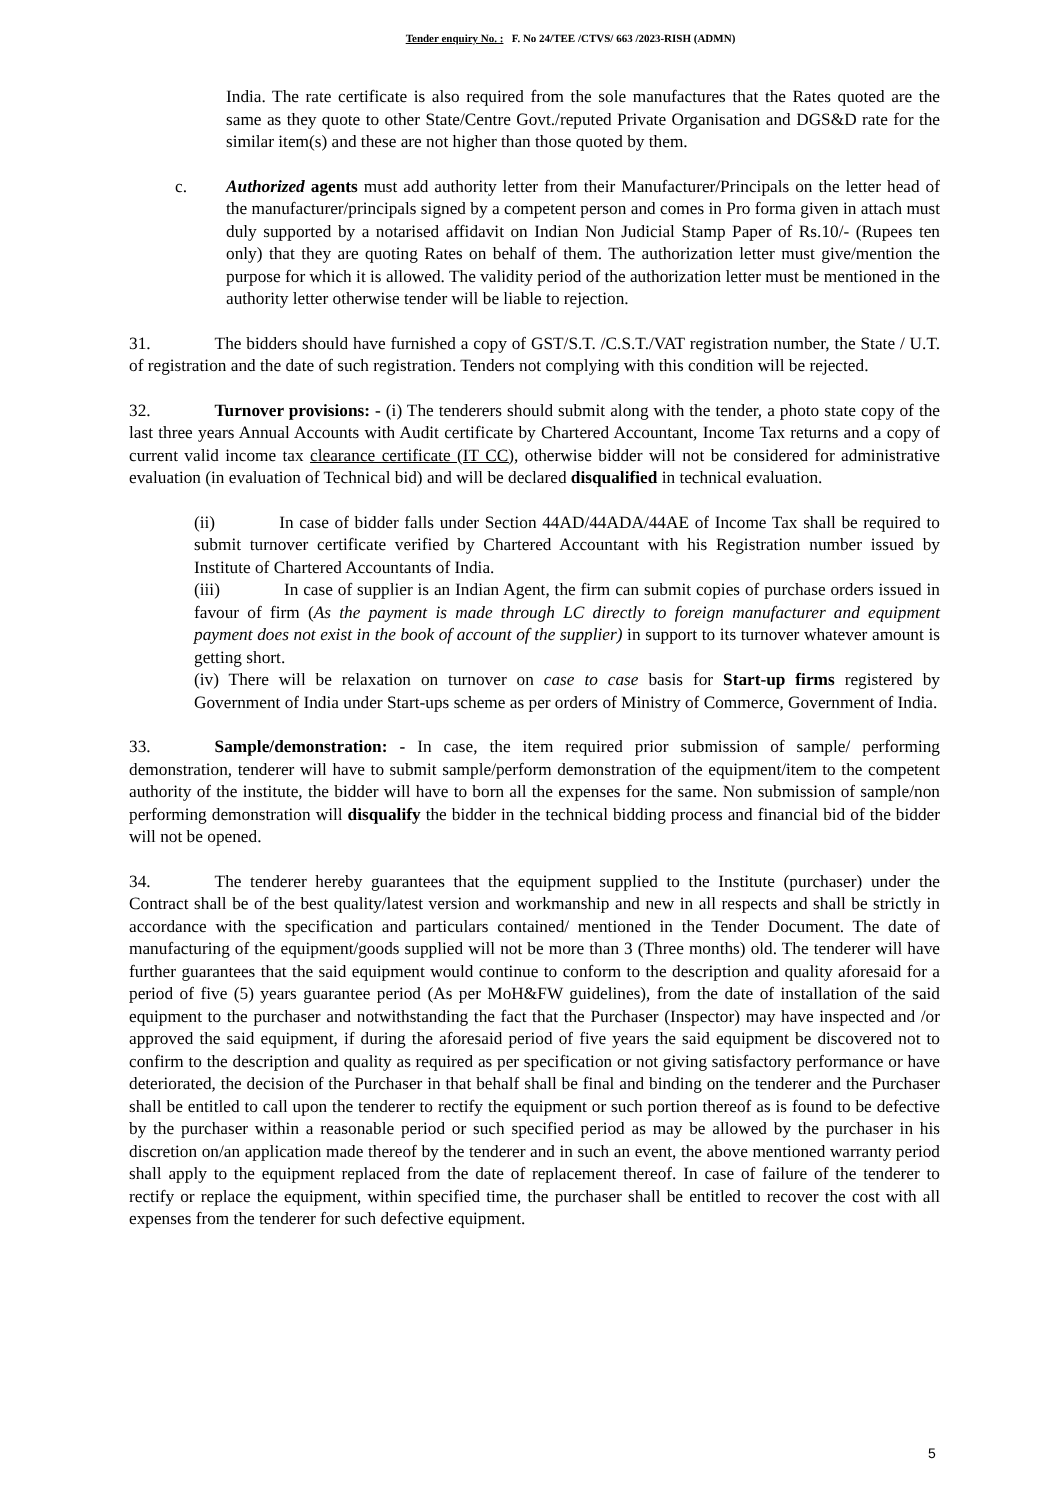Tender enquiry No. : F. No 24/TEE /CTVS/ 663 /2023-RISH (ADMN)
India. The rate certificate is also required from the sole manufactures that the Rates quoted are the same as they quote to other State/Centre Govt./reputed Private Organisation and DGS&D rate for the similar item(s) and these are not higher than those quoted by them.
c. Authorized agents must add authority letter from their Manufacturer/Principals on the letter head of the manufacturer/principals signed by a competent person and comes in Pro forma given in attach must duly supported by a notarised affidavit on Indian Non Judicial Stamp Paper of Rs.10/- (Rupees ten only) that they are quoting Rates on behalf of them. The authorization letter must give/mention the purpose for which it is allowed. The validity period of the authorization letter must be mentioned in the authority letter otherwise tender will be liable to rejection.
31. The bidders should have furnished a copy of GST/S.T. /C.S.T./VAT registration number, the State / U.T. of registration and the date of such registration. Tenders not complying with this condition will be rejected.
32. Turnover provisions: - (i) The tenderers should submit along with the tender, a photo state copy of the last three years Annual Accounts with Audit certificate by Chartered Accountant, Income Tax returns and a copy of current valid income tax clearance certificate (IT CC), otherwise bidder will not be considered for administrative evaluation (in evaluation of Technical bid) and will be declared disqualified in technical evaluation.
(ii) In case of bidder falls under Section 44AD/44ADA/44AE of Income Tax shall be required to submit turnover certificate verified by Chartered Accountant with his Registration number issued by Institute of Chartered Accountants of India.
(iii) In case of supplier is an Indian Agent, the firm can submit copies of purchase orders issued in favour of firm (As the payment is made through LC directly to foreign manufacturer and equipment payment does not exist in the book of account of the supplier) in support to its turnover whatever amount is getting short.
(iv) There will be relaxation on turnover on case to case basis for Start-up firms registered by Government of India under Start-ups scheme as per orders of Ministry of Commerce, Government of India.
33. Sample/demonstration: - In case, the item required prior submission of sample/ performing demonstration, tenderer will have to submit sample/perform demonstration of the equipment/item to the competent authority of the institute, the bidder will have to born all the expenses for the same. Non submission of sample/non performing demonstration will disqualify the bidder in the technical bidding process and financial bid of the bidder will not be opened.
34. The tenderer hereby guarantees that the equipment supplied to the Institute (purchaser) under the Contract shall be of the best quality/latest version and workmanship and new in all respects and shall be strictly in accordance with the specification and particulars contained/ mentioned in the Tender Document. The date of manufacturing of the equipment/goods supplied will not be more than 3 (Three months) old. The tenderer will have further guarantees that the said equipment would continue to conform to the description and quality aforesaid for a period of five (5) years guarantee period (As per MoH&FW guidelines), from the date of installation of the said equipment to the purchaser and notwithstanding the fact that the Purchaser (Inspector) may have inspected and /or approved the said equipment, if during the aforesaid period of five years the said equipment be discovered not to confirm to the description and quality as required as per specification or not giving satisfactory performance or have deteriorated, the decision of the Purchaser in that behalf shall be final and binding on the tenderer and the Purchaser shall be entitled to call upon the tenderer to rectify the equipment or such portion thereof as is found to be defective by the purchaser within a reasonable period or such specified period as may be allowed by the purchaser in his discretion on/an application made thereof by the tenderer and in such an event, the above mentioned warranty period shall apply to the equipment replaced from the date of replacement thereof. In case of failure of the tenderer to rectify or replace the equipment, within specified time, the purchaser shall be entitled to recover the cost with all expenses from the tenderer for such defective equipment.
5